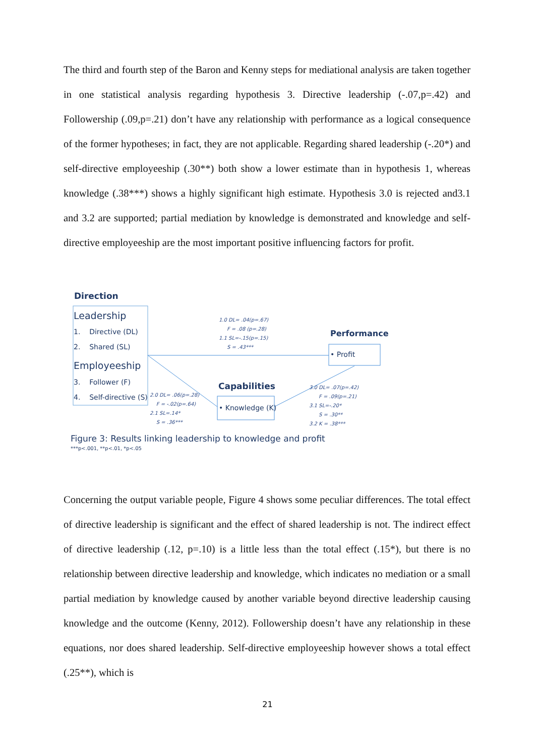The third and fourth step of the Baron and Kenny steps for mediational analysis are taken together in one statistical analysis regarding hypothesis 3. Directive leadership (-.07,p=.42) and Followership (.09,p=.21) don’t have any relationship with performance as a logical consequence of the former hypotheses; in fact, they are not applicable. Regarding shared leadership (-.20*) and self-directive employeeship (.30**) both show a lower estimate than in hypothesis 1, whereas knowledge (.38***) shows a highly significant high estimate. Hypothesis 3.0 is rejected and3.1 and 3.2 are supported; partial mediation by knowledge is demonstrated and knowledge and self-directive employeeship are the most important positive influencing factors for profit.
Direction
Leadership
1. Directive (DL)
2. Shared (SL)
Employeeship
3. Follower (F)
4. Self-directive (S)
1.0 DL= .04(p=.67)
F = .08 (p=.28)
1.1 SL=-.15(p=.15)
S = .43***
Performance
• Profit
Capabilities
• Knowledge (K)
2.0 DL= .06(p=.28)
F = -.02(p=.64)
2.1 SL=.14*
S = .36***
3.0 DL= .07(p=.42)
F = .09(p=.21)
3.1 SL=-.20*
S = .30**
3.2 K = .38***
Figure 3: Results linking leadership to knowledge and profit
***p<.001, **p<.01, *p<.05
Concerning the output variable people, Figure 4 shows some peculiar differences. The total effect of directive leadership is significant and the effect of shared leadership is not. The indirect effect of directive leadership (.12, p=.10) is a little less than the total effect (.15*), but there is no relationship between directive leadership and knowledge, which indicates no mediation or a small partial mediation by knowledge caused by another variable beyond directive leadership causing knowledge and the outcome (Kenny, 2012). Followership doesn’t have any relationship in these equations, nor does shared leadership. Self-directive employeeship however shows a total effect (.25**), which is
21